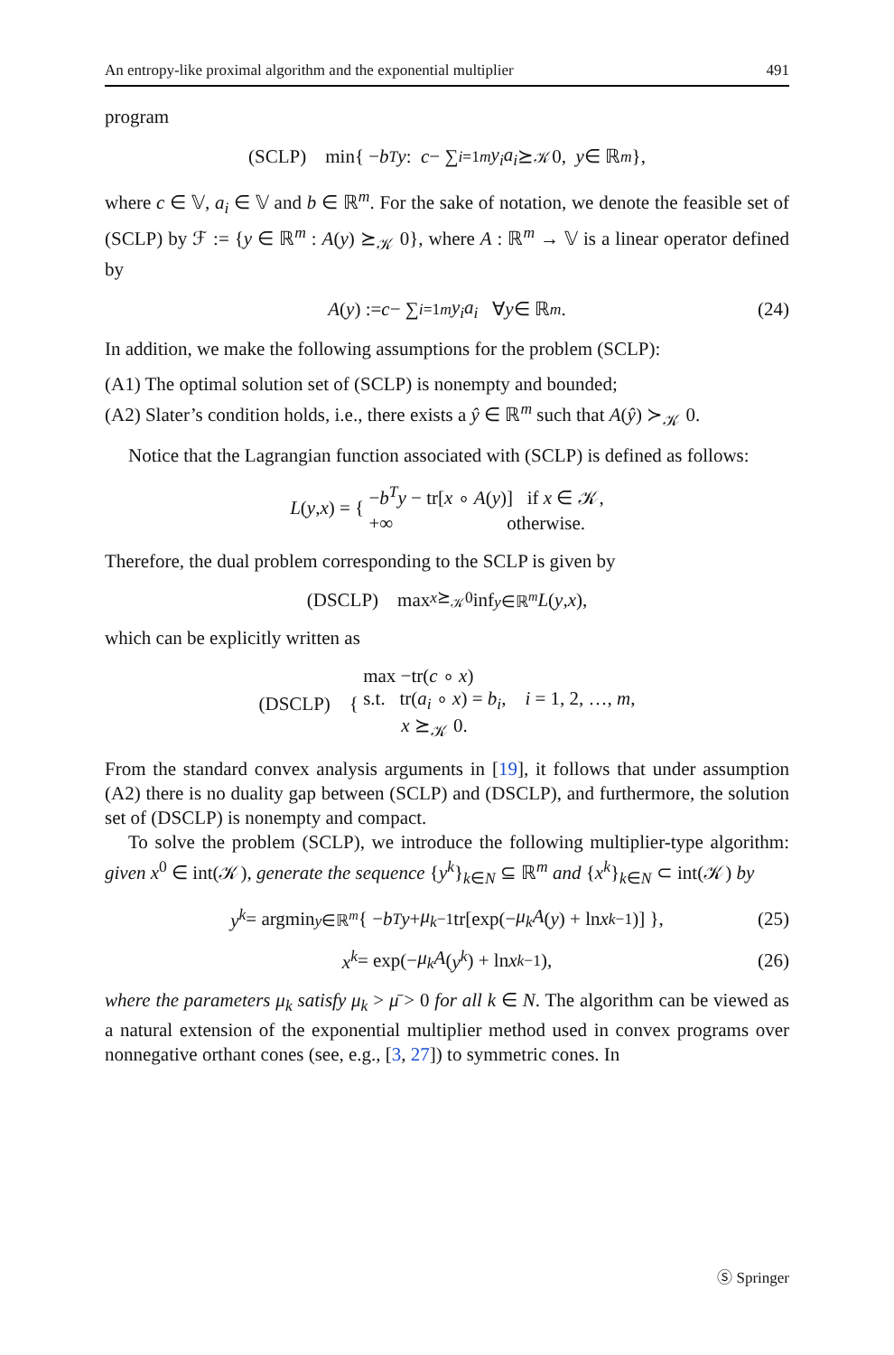An entropy-like proximal algorithm and the exponential multiplier 491
program
(SCLP) min{ − b<sup>T</sup> y : c − ∑<sub>i=1</sub><sup>m</sup> y<sub>i</sub>a<sub>i</sub> ⪰<sub>𝒦</sub> 0, y ∈ ℝ<sup>m</sup> },
where c ∈ 𝕍, a<sub>i</sub> ∈ 𝕍 and b ∈ ℝ<sup>m</sup>. For the sake of notation, we denote the feasible set of (SCLP) by ℱ := {y ∈ ℝ<sup>m</sup> : A(y) ⪰<sub>𝒦</sub> 0}, where A : ℝ<sup>m</sup> → 𝕍 is a linear operator defined by
A (y) := c − ∑<sub>i=1</sub><sup>m</sup> y<sub>i</sub>a<sub>i</sub> ∀ y ∈ ℝ<sup>m</sup>. (24)
In addition, we make the following assumptions for the problem (SCLP):
(A1) The optimal solution set of (SCLP) is nonempty and bounded;
(A2) Slater’s condition holds, i.e., there exists a ŷ ∈ ℝ<sup>m</sup> such that A(ŷ) ≻<sub>𝒦</sub> 0.
Notice that the Lagrangian function associated with (SCLP) is defined as follows:
L (y, x) = { −b<sup>T</sup>y − tr[x ∘ A(y)] if x ∈ 𝒦,
+∞ otherwise.
Therefore, the dual problem corresponding to the SCLP is given by
(DSCLP) max<sub>x⪰<sub>𝒦</sub>0</sub> inf<sub>y∈ℝ<sup>m</sup></sub> L (y, x),
which can be explicitly written as
(DSCLP) { max −tr(c ∘ x)
s.t. tr(a<sub>i</sub> ∘ x) = b<sub>i</sub>, i = 1, 2, …, m,
x ⪰<sub>𝒦</sub> 0.
From the standard convex analysis arguments in [19], it follows that under assumption (A2) there is no duality gap between (SCLP) and (DSCLP), and furthermore, the solution set of (DSCLP) is nonempty and compact.
To solve the problem (SCLP), we introduce the following multiplier-type algorithm: given x<sup>0</sup> ∈ int(𝒦), generate the sequence {y<sup>k</sup>}<sub>k∈N</sub> ⊆ ℝ<sup>m</sup> and {x<sup>k</sup>}<sub>k∈N</sub> ⊂ int(𝒦) by
y<sup>k</sup> = argmin<sub>y∈ℝ<sup>m</sup></sub> { − b<sup>T</sup> y + μ<sub>k</sub><sup>−1</sup>tr[exp(− μ<sub>k</sub>A (y) + ln x<sup>k−1</sup>)] }, (25)
x<sup>k</sup> = exp(− μ<sub>k</sub>A (y<sup>k</sup>) + ln x<sup>k−1</sup>), (26)
where the parameters μ<sub>k</sub> satisfy μ<sub>k</sub> > μ̄ > 0 for all k ∈ N. The algorithm can be viewed as a natural extension of the exponential multiplier method used in convex programs over nonnegative orthant cones (see, e.g., [3, 27]) to symmetric cones. In
Ⓢ Springer